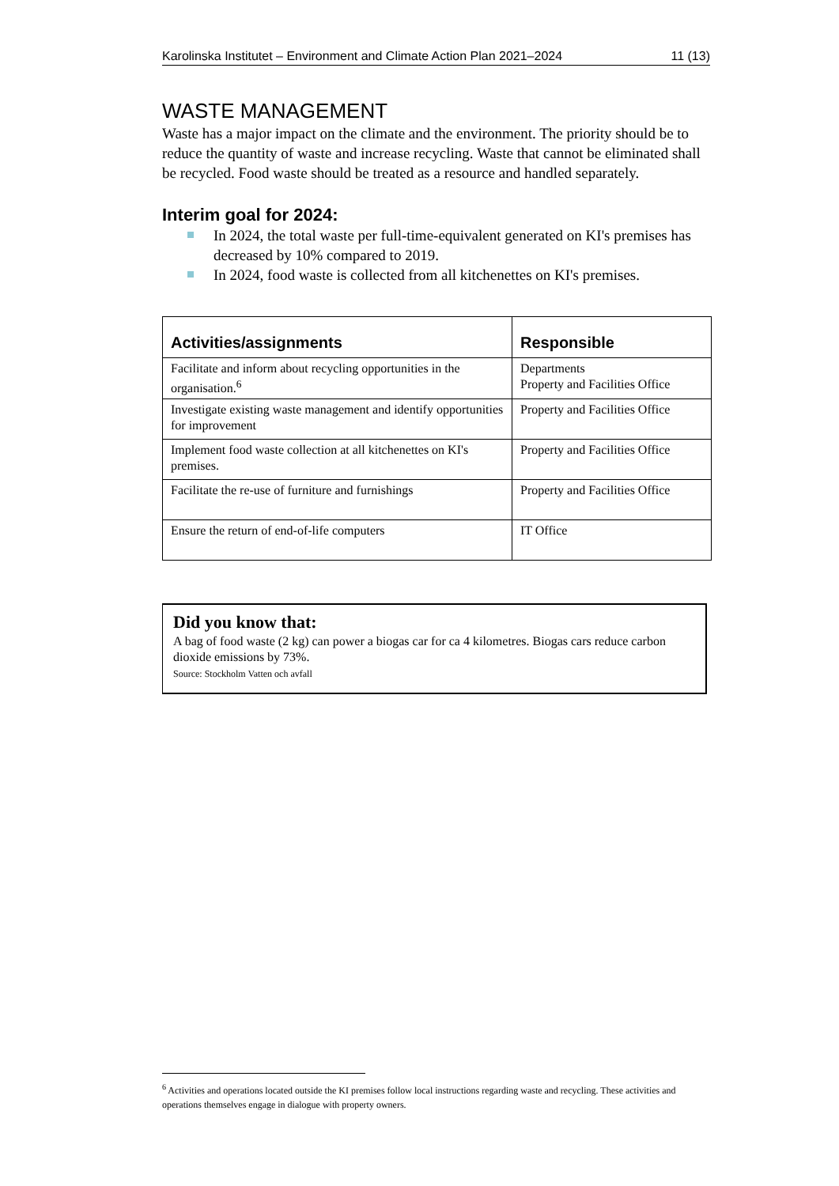Karolinska Institutet – Environment and Climate Action Plan 2021–2024 11 (13)
WASTE MANAGEMENT
Waste has a major impact on the climate and the environment. The priority should be to reduce the quantity of waste and increase recycling. Waste that cannot be eliminated shall be recycled. Food waste should be treated as a resource and handled separately.
Interim goal for 2024:
In 2024, the total waste per full-time-equivalent generated on KI's premises has decreased by 10% compared to 2019.
In 2024, food waste is collected from all kitchenettes on KI's premises.
| Activities/assignments | Responsible |
| --- | --- |
| Facilitate and inform about recycling opportunities in the organisation.<sup>6</sup> | Departments Property and Facilities Office |
| Investigate existing waste management and identify opportunities for improvement | Property and Facilities Office |
| Implement food waste collection at all kitchenettes on KI's premises. | Property and Facilities Office |
| Facilitate the re-use of furniture and furnishings | Property and Facilities Office |
| Ensure the return of end-of-life computers | IT Office |
Did you know that:
A bag of food waste (2 kg) can power a biogas car for ca 4 kilometres. Biogas cars reduce carbon dioxide emissions by 73%.
Source: Stockholm Vatten och avfall
<sup>6</sup> Activities and operations located outside the KI premises follow local instructions regarding waste and recycling. These activities and operations themselves engage in dialogue with property owners.